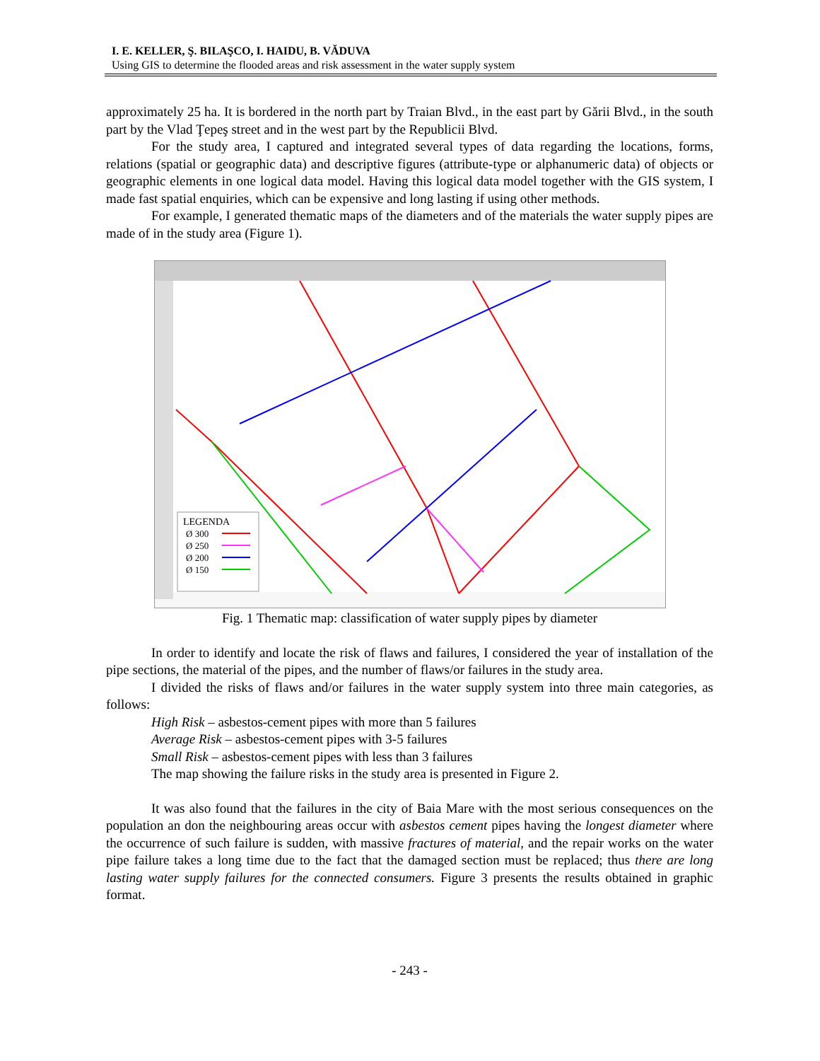I. E. KELLER, Ş. BILAŞCO, I. HAIDU, B. VĂDUVA
Using GIS to determine the flooded areas and risk assessment in the water supply system
approximately 25 ha. It is bordered in the north part by Traian Blvd., in the east part by Gării Blvd., in the south part by the Vlad Ţepeş street and in the west part by the Republicii Blvd.
For the study area, I captured and integrated several types of data regarding the locations, forms, relations (spatial or geographic data) and descriptive figures (attribute-type or alphanumeric data) of objects or geographic elements in one logical data model. Having this logical data model together with the GIS system, I made fast spatial enquiries, which can be expensive and long lasting if using other methods.
For example, I generated thematic maps of the diameters and of the materials the water supply pipes are made of in the study area (Figure 1).
LEGENDA
Ø 300
Ø 250
Ø 200
Ø 150
Fig. 1 Thematic map: classification of water supply pipes by diameter
In order to identify and locate the risk of flaws and failures, I considered the year of installation of the pipe sections, the material of the pipes, and the number of flaws/or failures in the study area.
I divided the risks of flaws and/or failures in the water supply system into three main categories, as follows:
High Risk – asbestos-cement pipes with more than 5 failures
Average Risk – asbestos-cement pipes with 3-5 failures
Small Risk – asbestos-cement pipes with less than 3 failures
The map showing the failure risks in the study area is presented in Figure 2.
It was also found that the failures in the city of Baia Mare with the most serious consequences on the population an don the neighbouring areas occur with asbestos cement pipes having the longest diameter where the occurrence of such failure is sudden, with massive fractures of material, and the repair works on the water pipe failure takes a long time due to the fact that the damaged section must be replaced; thus there are long lasting water supply failures for the connected consumers. Figure 3 presents the results obtained in graphic format.
- 243 -